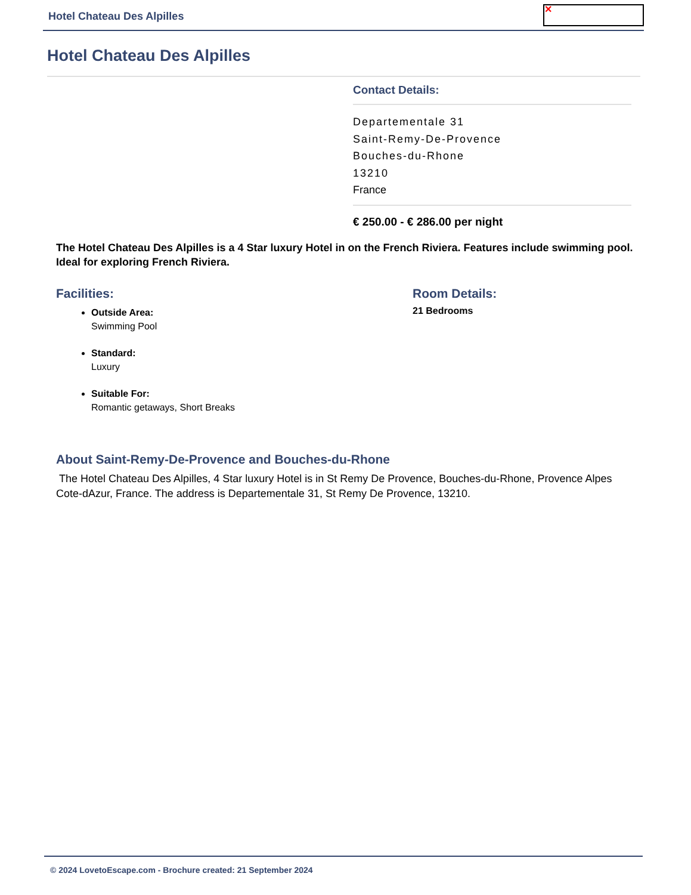Hotel Chateau Des Alpilles
✕
Hotel Chateau Des Alpilles
Contact Details:
Departementale 31
Saint-Remy-De-Provence
Bouches-du-Rhone
13210
France
€ 250.00 - € 286.00 per night
The Hotel Chateau Des Alpilles is a 4 Star luxury Hotel in on the French Riviera. Features include swimming pool. Ideal for exploring French Riviera.
Facilities:
Outside Area:
Swimming Pool
Standard:
Luxury
Suitable For:
Romantic getaways, Short Breaks
Room Details:
21 Bedrooms
About Saint-Remy-De-Provence and Bouches-du-Rhone
The Hotel Chateau Des Alpilles, 4 Star luxury Hotel is in St Remy De Provence, Bouches-du-Rhone, Provence Alpes Cote-dAzur, France. The address is Departementale 31, St Remy De Provence, 13210.
© 2024 LovetoEscape.com - Brochure created: 21 September 2024